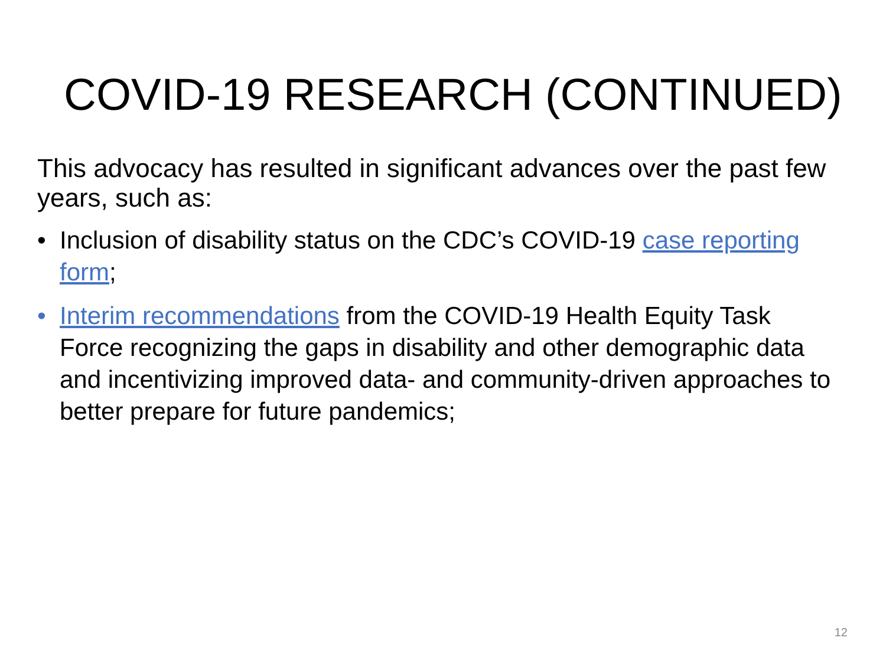COVID-19 RESEARCH (CONTINUED)
This advocacy has resulted in significant advances over the past few years, such as:
• Inclusion of disability status on the CDC’s COVID-19 case reporting form;
• Interim recommendations from the COVID-19 Health Equity Task Force recognizing the gaps in disability and other demographic data and incentivizing improved data- and community-driven approaches to better prepare for future pandemics;
12